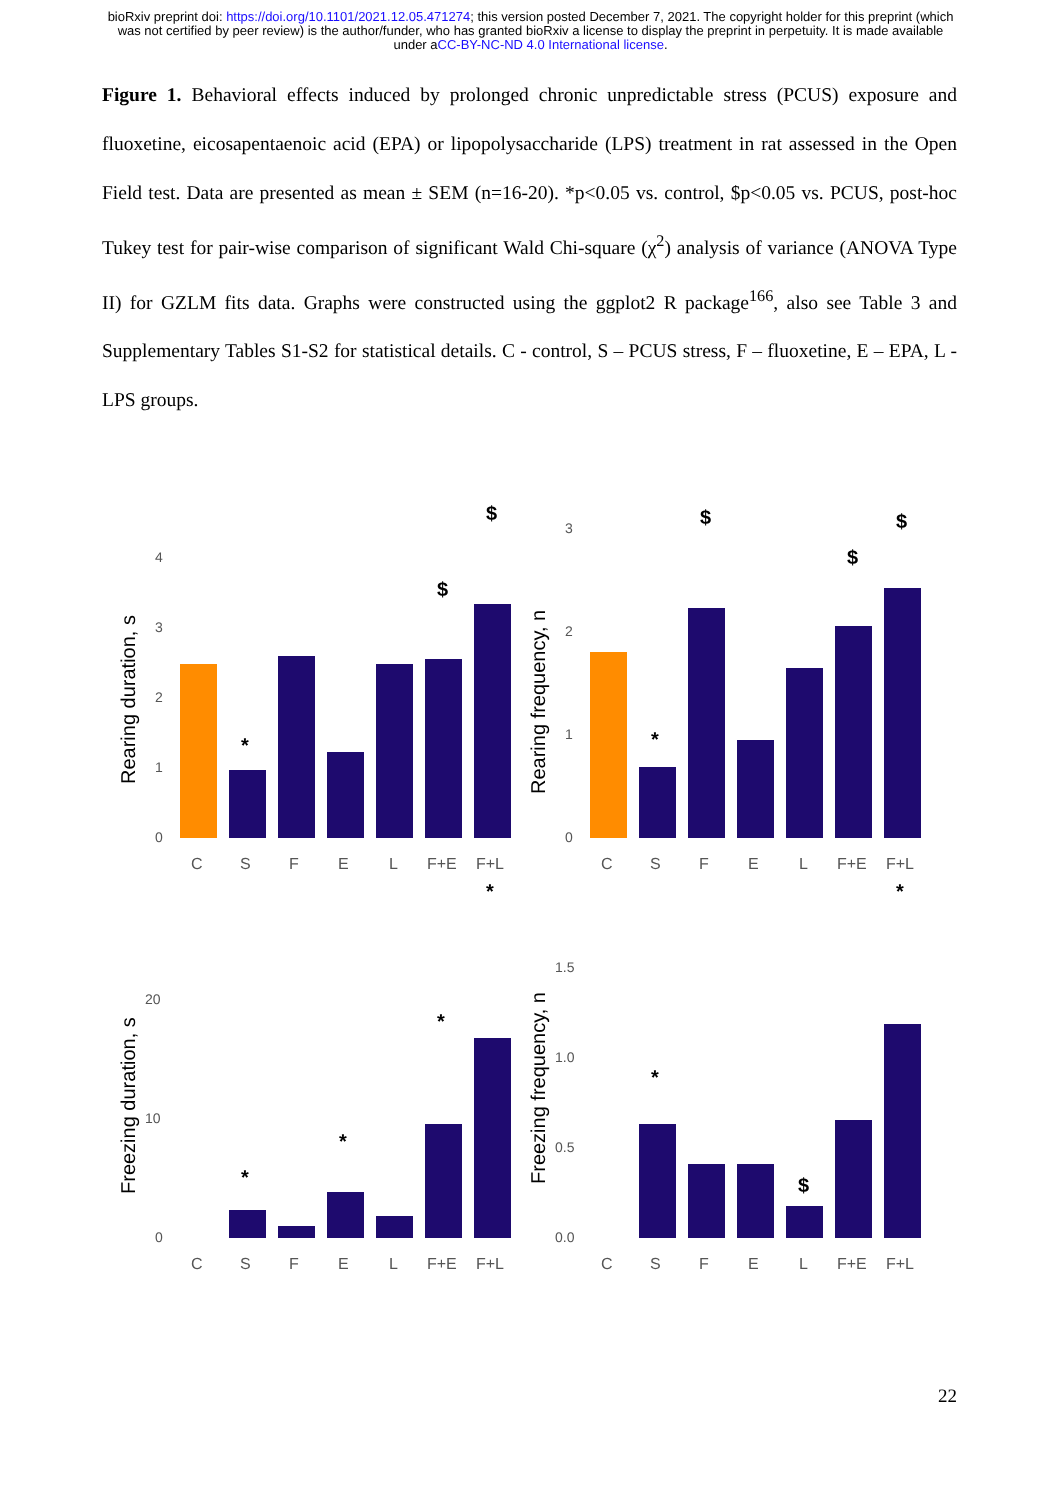bioRxiv preprint doi: https://doi.org/10.1101/2021.12.05.471274; this version posted December 7, 2021. The copyright holder for this preprint (which was not certified by peer review) is the author/funder, who has granted bioRxiv a license to display the preprint in perpetuity. It is made available under aCC-BY-NC-ND 4.0 International license.
Figure 1. Behavioral effects induced by prolonged chronic unpredictable stress (PCUS) exposure and fluoxetine, eicosapentaenoic acid (EPA) or lipopolysaccharide (LPS) treatment in rat assessed in the Open Field test. Data are presented as mean ± SEM (n=16-20). *p<0.05 vs. control, $p<0.05 vs. PCUS, post-hoc Tukey test for pair-wise comparison of significant Wald Chi-square (χ<sup>2</sup>) analysis of variance (ANOVA Type II) for GZLM fits data. Graphs were constructed using the ggplot2 R package<sup>166</sup>, also see Table 3 and Supplementary Tables S1-S2 for statistical details. C - control, S – PCUS stress, F – fluoxetine, E – EPA, L - LPS groups.
Rearing duration, s
0
1
2
3
4
C
S
F
E
L
F+E
F+L
*
$
$
Rearing frequency, n
0
1
2
3
C
S
F
E
L
F+E
F+L
*
$
$
$
Freezing duration, s
0
10
20
C
S
F
E
L
F+E
F+L
*
*
*
*
Freezing frequency, n
0.0
0.5
1.0
1.5
C
S
F
E
L
F+E
F+L
*
$
*
22